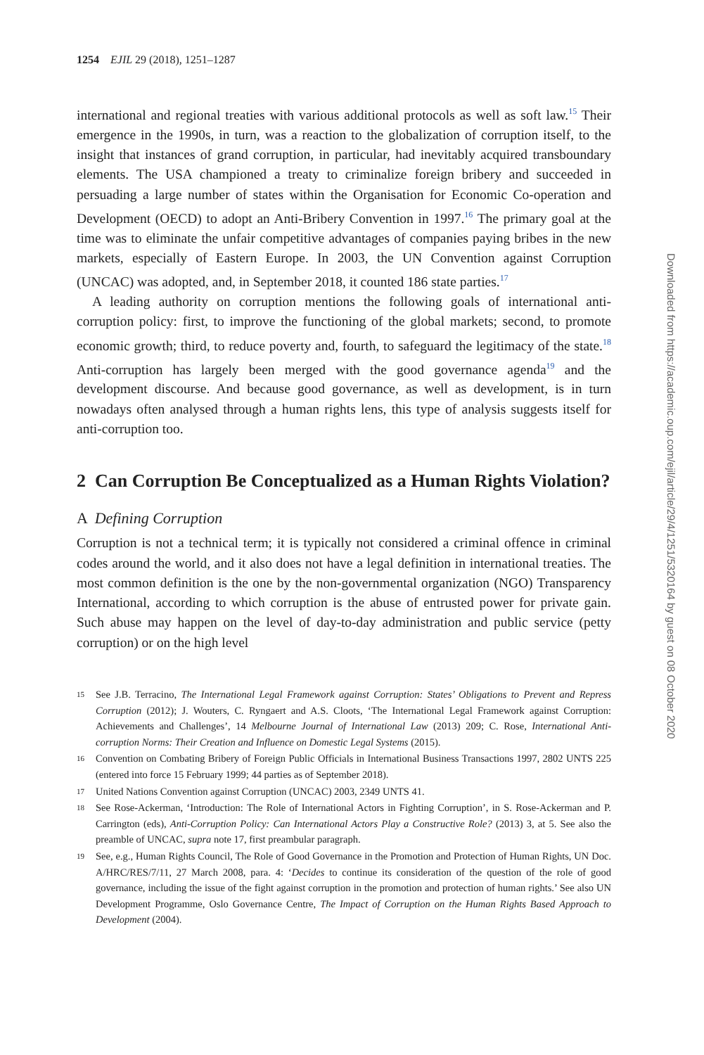1254 EJIL 29 (2018), 1251–1287
international and regional treaties with various additional protocols as well as soft law.<sup>15</sup> Their emergence in the 1990s, in turn, was a reaction to the globalization of corruption itself, to the insight that instances of grand corruption, in particular, had inevitably acquired transboundary elements. The USA championed a treaty to criminalize foreign bribery and succeeded in persuading a large number of states within the Organisation for Economic Co-operation and Development (OECD) to adopt an Anti-Bribery Convention in 1997.<sup>16</sup> The primary goal at the time was to eliminate the unfair competitive advantages of companies paying bribes in the new markets, especially of Eastern Europe. In 2003, the UN Convention against Corruption (UNCAC) was adopted, and, in September 2018, it counted 186 state parties.<sup>17</sup>
A leading authority on corruption mentions the following goals of international anti-corruption policy: first, to improve the functioning of the global markets; second, to promote economic growth; third, to reduce poverty and, fourth, to safeguard the legitimacy of the state.<sup>18</sup> Anti-corruption has largely been merged with the good governance agenda<sup>19</sup> and the development discourse. And because good governance, as well as development, is in turn nowadays often analysed through a human rights lens, this type of analysis suggests itself for anti-corruption too.
2 Can Corruption Be Conceptualized as a Human Rights Violation?
A Defining Corruption
Corruption is not a technical term; it is typically not considered a criminal offence in criminal codes around the world, and it also does not have a legal definition in international treaties. The most common definition is the one by the non-governmental organization (NGO) Transparency International, according to which corruption is the abuse of entrusted power for private gain. Such abuse may happen on the level of day-to-day administration and public service (petty corruption) or on the high level
15 See J.B. Terracino, The International Legal Framework against Corruption: States’ Obligations to Prevent and Repress Corruption (2012); J. Wouters, C. Ryngaert and A.S. Cloots, ‘The International Legal Framework against Corruption: Achievements and Challenges’, 14 Melbourne Journal of International Law (2013) 209; C. Rose, International Anti-corruption Norms: Their Creation and Influence on Domestic Legal Systems (2015).
16 Convention on Combating Bribery of Foreign Public Officials in International Business Transactions 1997, 2802 UNTS 225 (entered into force 15 February 1999; 44 parties as of September 2018).
17 United Nations Convention against Corruption (UNCAC) 2003, 2349 UNTS 41.
18 See Rose-Ackerman, ‘Introduction: The Role of International Actors in Fighting Corruption’, in S. Rose-Ackerman and P. Carrington (eds), Anti-Corruption Policy: Can International Actors Play a Constructive Role? (2013) 3, at 5. See also the preamble of UNCAC, supra note 17, first preambular paragraph.
19 See, e.g., Human Rights Council, The Role of Good Governance in the Promotion and Protection of Human Rights, UN Doc. A/HRC/RES/7/11, 27 March 2008, para. 4: ‘Decides to continue its consideration of the question of the role of good governance, including the issue of the fight against corruption in the promotion and protection of human rights.’ See also UN Development Programme, Oslo Governance Centre, The Impact of Corruption on the Human Rights Based Approach to Development (2004).
Downloaded from https://academic.oup.com/ejil/article/29/4/1251/5320164 by guest on 08 October 2020